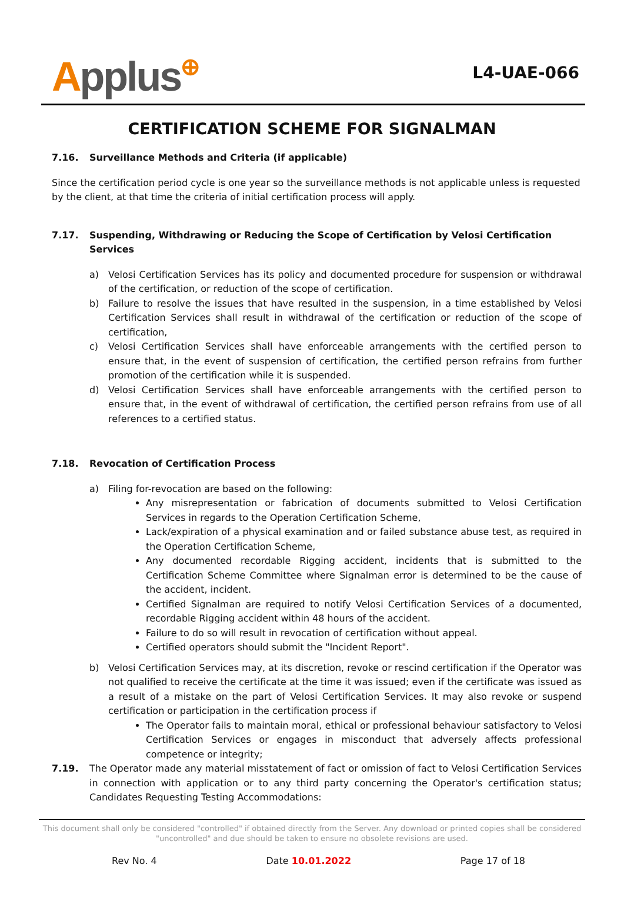Applus⊕
L4-UAE-066
CERTIFICATION SCHEME FOR SIGNALMAN
7.16. Surveillance Methods and Criteria (if applicable)
Since the certification period cycle is one year so the surveillance methods is not applicable unless is requested by the client, at that time the criteria of initial certification process will apply.
7.17. Suspending, Withdrawing or Reducing the Scope of Certification by Velosi Certification Services
a) Velosi Certification Services has its policy and documented procedure for suspension or withdrawal of the certification, or reduction of the scope of certification.
b) Failure to resolve the issues that have resulted in the suspension, in a time established by Velosi Certification Services shall result in withdrawal of the certification or reduction of the scope of certification,
c) Velosi Certification Services shall have enforceable arrangements with the certified person to ensure that, in the event of suspension of certification, the certified person refrains from further promotion of the certification while it is suspended.
d) Velosi Certification Services shall have enforceable arrangements with the certified person to ensure that, in the event of withdrawal of certification, the certified person refrains from use of all references to a certified status.
7.18. Revocation of Certification Process
a) Filing for-revocation are based on the following:
Any misrepresentation or fabrication of documents submitted to Velosi Certification Services in regards to the Operation Certification Scheme,
Lack/expiration of a physical examination and or failed substance abuse test, as required in the Operation Certification Scheme,
Any documented recordable Rigging accident, incidents that is submitted to the Certification Scheme Committee where Signalman error is determined to be the cause of the accident, incident.
Certified Signalman are required to notify Velosi Certification Services of a documented, recordable Rigging accident within 48 hours of the accident.
Failure to do so will result in revocation of certification without appeal.
Certified operators should submit the "Incident Report".
b) Velosi Certification Services may, at its discretion, revoke or rescind certification if the Operator was not qualified to receive the certificate at the time it was issued; even if the certificate was issued as a result of a mistake on the part of Velosi Certification Services. It may also revoke or suspend certification or participation in the certification process if
The Operator fails to maintain moral, ethical or professional behaviour satisfactory to Velosi Certification Services or engages in misconduct that adversely affects professional competence or integrity;
7.19. The Operator made any material misstatement of fact or omission of fact to Velosi Certification Services in connection with application or to any third party concerning the Operator's certification status; Candidates Requesting Testing Accommodations:
This document shall only be considered "controlled" if obtained directly from the Server. Any download or printed copies shall be considered "uncontrolled" and due should be taken to ensure no obsolete revisions are used.
Rev No. 4 Date 10.01.2022 Page 17 of 18